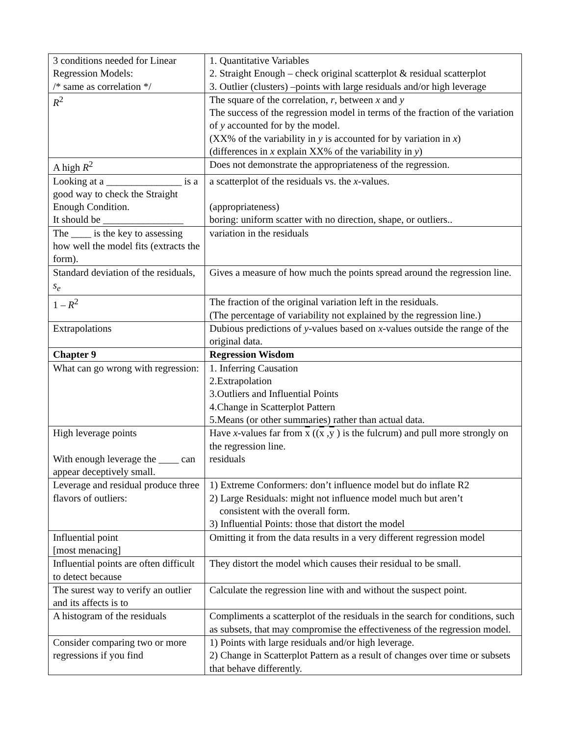| 3 conditions needed for Linear Regression Models: /* same as correlation */ | 1. Quantitative Variables 2. Straight Enough – check original scatterplot & residual scatterplot 3. Outlier (clusters) –points with large residuals and/or high leverage |
| R<sup>2</sup> | The square of the correlation, r , between x and y The success of the regression model in terms of the fraction of the variation of y accounted for by the model. (XX% of the variability in y is accounted for by variation in x ) (differences in x explain XX% of the variability in y ) |
| A high R<sup>2</sup> | Does not demonstrate the appropriateness of the regression. |
| Looking at a _______________ is a good way to check the Straight Enough Condition. It should be ________________ | a scatterplot of the residuals vs. the x -values. (appropriateness) boring: uniform scatter with no direction, shape, or outliers.. |
| The ____ is the key to assessing how well the model fits (extracts the form). | variation in the residuals |
| Standard deviation of the residuals, s<sub>e</sub> | Gives a measure of how much the points spread around the regression line. |
| 1 – R<sup>2</sup> | The fraction of the original variation left in the residuals. (The percentage of variability not explained by the regression line.) |
| Extrapolations | Dubious predictions of y -values based on x -values outside the range of the original data. |
| Chapter 9 | Regression Wisdom |
| What can go wrong with regression: | 1. Inferring Causation 2.Extrapolation 3.Outliers and Influential Points 4.Change in Scatterplot Pattern 5.Means (or other summaries) rather than actual data. |
| High leverage points With enough leverage the ____ can appear deceptively small. | Have x -values far from x (( x , y ) is the fulcrum) and pull more strongly on the regression line. residuals |
| Leverage and residual produce three flavors of outliers: | 1) Extreme Conformers: don’t influence model but do inflate R2 2) Large Residuals: might not influence model much but aren’t consistent with the overall form. 3) Influential Points: those that distort the model |
| Influential point [most menacing] | Omitting it from the data results in a very different regression model |
| Influential points are often difficult to detect because | They distort the model which causes their residual to be small. |
| The surest way to verify an outlier and its affects is to | Calculate the regression line with and without the suspect point. |
| A histogram of the residuals | Compliments a scatterplot of the residuals in the search for conditions, such as subsets, that may compromise the effectiveness of the regression model. |
| Consider comparing two or more regressions if you find | 1) Points with large residuals and/or high leverage. 2) Change in Scatterplot Pattern as a result of changes over time or subsets that behave differently. |